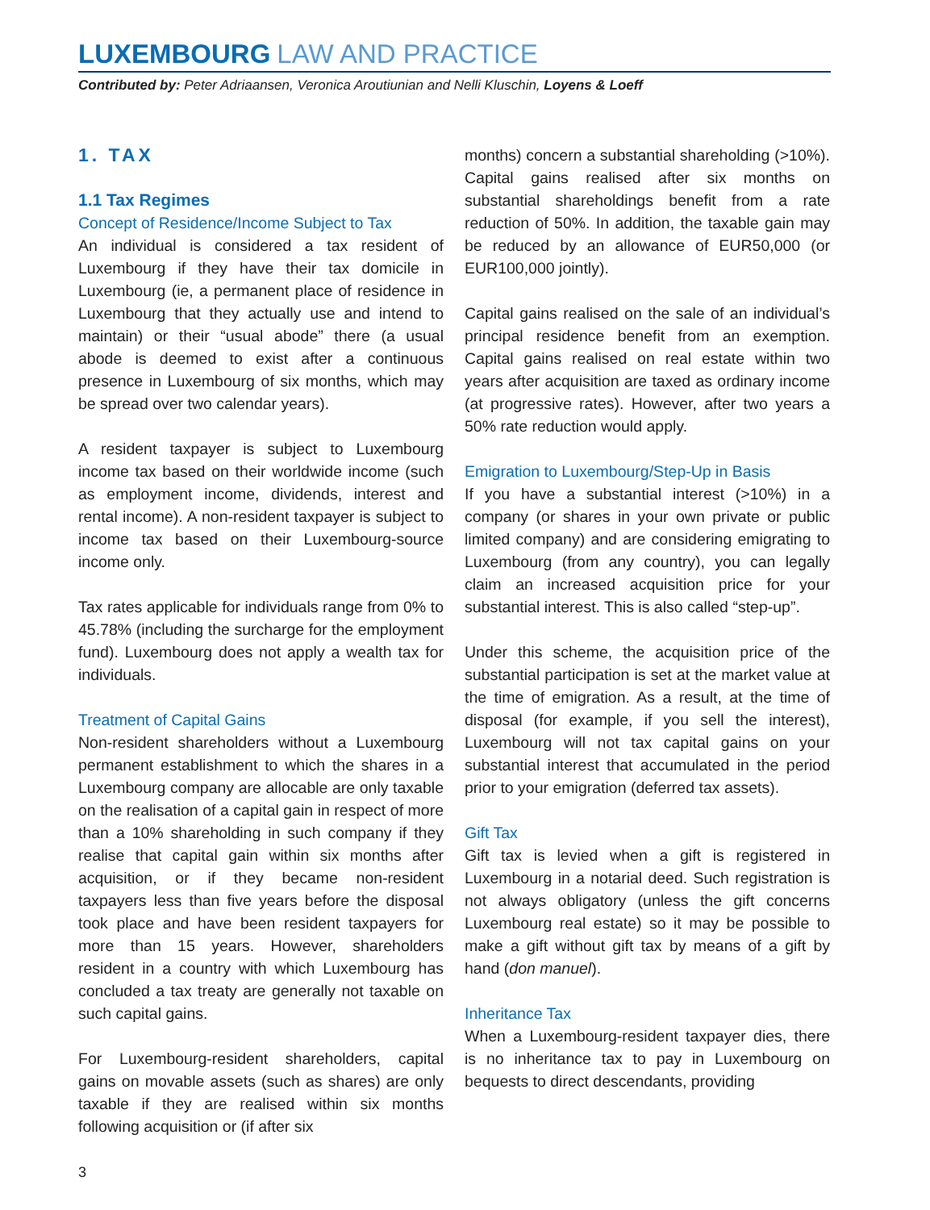LUXEMBOURG LAW AND PRACTICE
Contributed by: Peter Adriaansen, Veronica Aroutiunian and Nelli Kluschin, Loyens & Loeff
1. TAX
1.1 Tax Regimes
Concept of Residence/Income Subject to Tax
An individual is considered a tax resident of Luxembourg if they have their tax domicile in Luxembourg (ie, a permanent place of residence in Luxembourg that they actually use and intend to maintain) or their “usual abode” there (a usual abode is deemed to exist after a continuous presence in Luxembourg of six months, which may be spread over two calendar years).
A resident taxpayer is subject to Luxembourg income tax based on their worldwide income (such as employment income, dividends, interest and rental income). A non-resident taxpayer is subject to income tax based on their Luxembourg-source income only.
Tax rates applicable for individuals range from 0% to 45.78% (including the surcharge for the employment fund). Luxembourg does not apply a wealth tax for individuals.
Treatment of Capital Gains
Non-resident shareholders without a Luxembourg permanent establishment to which the shares in a Luxembourg company are allocable are only taxable on the realisation of a capital gain in respect of more than a 10% shareholding in such company if they realise that capital gain within six months after acquisition, or if they became non-resident taxpayers less than five years before the disposal took place and have been resident taxpayers for more than 15 years. However, shareholders resident in a country with which Luxembourg has concluded a tax treaty are generally not taxable on such capital gains.
For Luxembourg-resident shareholders, capital gains on movable assets (such as shares) are only taxable if they are realised within six months following acquisition or (if after six
months) concern a substantial shareholding (>10%). Capital gains realised after six months on substantial shareholdings benefit from a rate reduction of 50%. In addition, the taxable gain may be reduced by an allowance of EUR50,000 (or EUR100,000 jointly).
Capital gains realised on the sale of an individual’s principal residence benefit from an exemption. Capital gains realised on real estate within two years after acquisition are taxed as ordinary income (at progressive rates). However, after two years a 50% rate reduction would apply.
Emigration to Luxembourg/Step-Up in Basis
If you have a substantial interest (>10%) in a company (or shares in your own private or public limited company) and are considering emigrating to Luxembourg (from any country), you can legally claim an increased acquisition price for your substantial interest. This is also called “step-up”.
Under this scheme, the acquisition price of the substantial participation is set at the market value at the time of emigration. As a result, at the time of disposal (for example, if you sell the interest), Luxembourg will not tax capital gains on your substantial interest that accumulated in the period prior to your emigration (deferred tax assets).
Gift Tax
Gift tax is levied when a gift is registered in Luxembourg in a notarial deed. Such registration is not always obligatory (unless the gift concerns Luxembourg real estate) so it may be possible to make a gift without gift tax by means of a gift by hand (don manuel).
Inheritance Tax
When a Luxembourg-resident taxpayer dies, there is no inheritance tax to pay in Luxembourg on bequests to direct descendants, providing
3